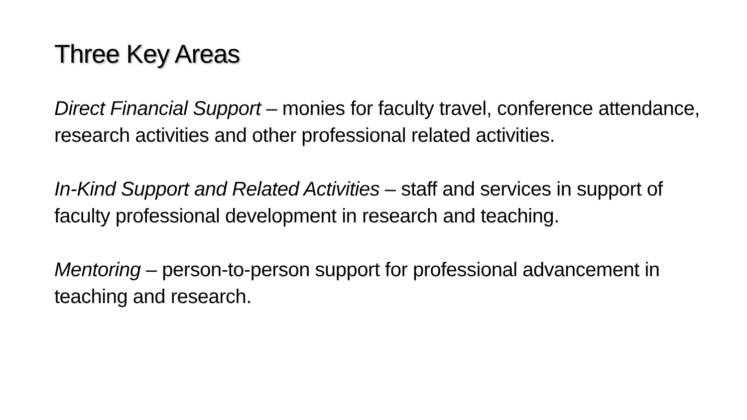Three Key Areas
Direct Financial Support – monies for faculty travel, conference attendance, research activities and other professional related activities.
In-Kind Support and Related Activities – staff and services in support of faculty professional development in research and teaching.
Mentoring – person-to-person support for professional advancement in teaching and research.